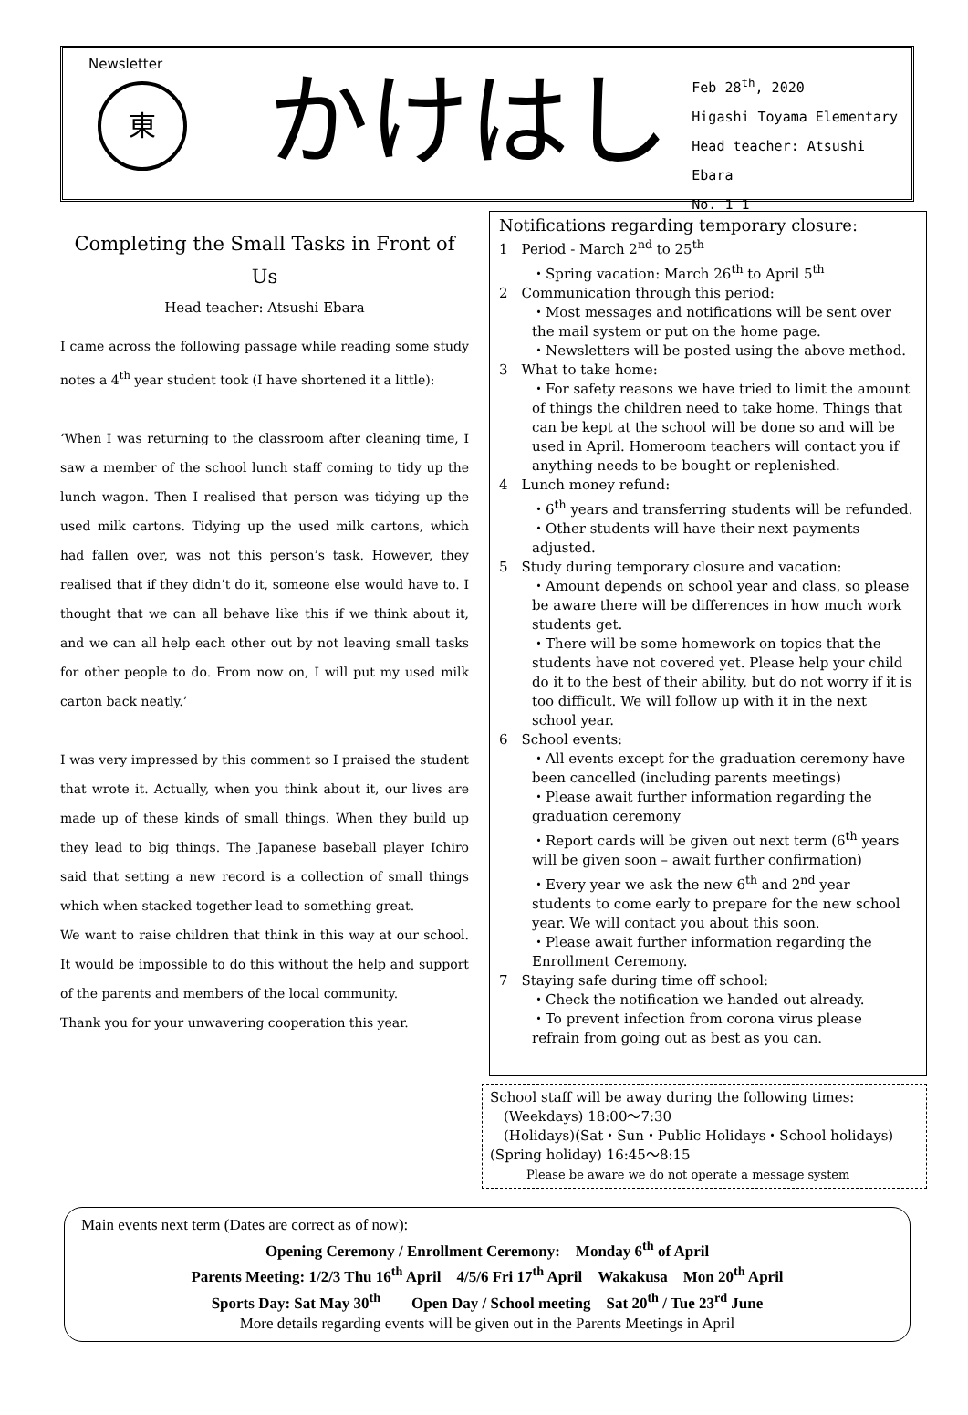Newsletter
東
かけはし
Feb 28<sup>th</sup>, 2020
Higashi Toyama Elementary
Head teacher: Atsushi Ebara
No. 1 1
Completing the Small Tasks in Front of Us
Head teacher: Atsushi Ebara
I came across the following passage while reading some study notes a 4<sup>th</sup> year student took (I have shortened it a little):
‘When I was returning to the classroom after cleaning time, I saw a member of the school lunch staff coming to tidy up the lunch wagon. Then I realised that person was tidying up the used milk cartons. Tidying up the used milk cartons, which had fallen over, was not this person’s task. However, they realised that if they didn’t do it, someone else would have to. I thought that we can all behave like this if we think about it, and we can all help each other out by not leaving small tasks for other people to do. From now on, I will put my used milk carton back neatly.’
I was very impressed by this comment so I praised the student that wrote it. Actually, when you think about it, our lives are made up of these kinds of small things. When they build up they lead to big things. The Japanese baseball player Ichiro said that setting a new record is a collection of small things which when stacked together lead to something great.
We want to raise children that think in this way at our school. It would be impossible to do this without the help and support of the parents and members of the local community.
Thank you for your unwavering cooperation this year.
Notifications regarding temporary closure:
1　Period - March 2<sup>nd</sup> to 25<sup>th</sup>
・Spring vacation: March 26<sup>th</sup> to April 5<sup>th</sup>
2　Communication through this period:
・Most messages and notifications will be sent over the mail system or put on the home page.
・Newsletters will be posted using the above method.
3　What to take home:
・For safety reasons we have tried to limit the amount of things the children need to take home. Things that can be kept at the school will be done so and will be used in April. Homeroom teachers will contact you if anything needs to be bought or replenished.
4　Lunch money refund:
・6<sup>th</sup> years and transferring students will be refunded.
・Other students will have their next payments adjusted.
5　Study during temporary closure and vacation:
・Amount depends on school year and class, so please be aware there will be differences in how much work students get.
・There will be some homework on topics that the students have not covered yet. Please help your child do it to the best of their ability, but do not worry if it is too difficult. We will follow up with it in the next school year.
6　School events:
・All events except for the graduation ceremony have been cancelled (including parents meetings)
・Please await further information regarding the graduation ceremony
・Report cards will be given out next term (6<sup>th</sup> years will be given soon – await further confirmation)
・Every year we ask the new 6<sup>th</sup> and 2<sup>nd</sup> year students to come early to prepare for the new school year. We will contact you about this soon.
・Please await further information regarding the Enrollment Ceremony.
7　Staying safe during time off school:
・Check the notification we handed out already.
・To prevent infection from corona virus please refrain from going out as best as you can.
School staff will be away during the following times:
　(Weekdays) 18:00～7:30
　(Holidays)(Sat・Sun・Public Holidays・School holidays)
(Spring holiday) 16:45～8:15
Please be aware we do not operate a message system
Main events next term (Dates are correct as of now):
Opening Ceremony / Enrollment Ceremony:　Monday 6<sup>th</sup> of April
Parents Meeting: 1/2/3 Thu 16<sup>th</sup> April　4/5/6 Fri 17<sup>th</sup> April　Wakakusa　Mon 20<sup>th</sup> April
Sports Day: Sat May 30<sup>th</sup>　　Open Day / School meeting　Sat 20<sup>th</sup> / Tue 23<sup>rd</sup> June
More details regarding events will be given out in the Parents Meetings in April